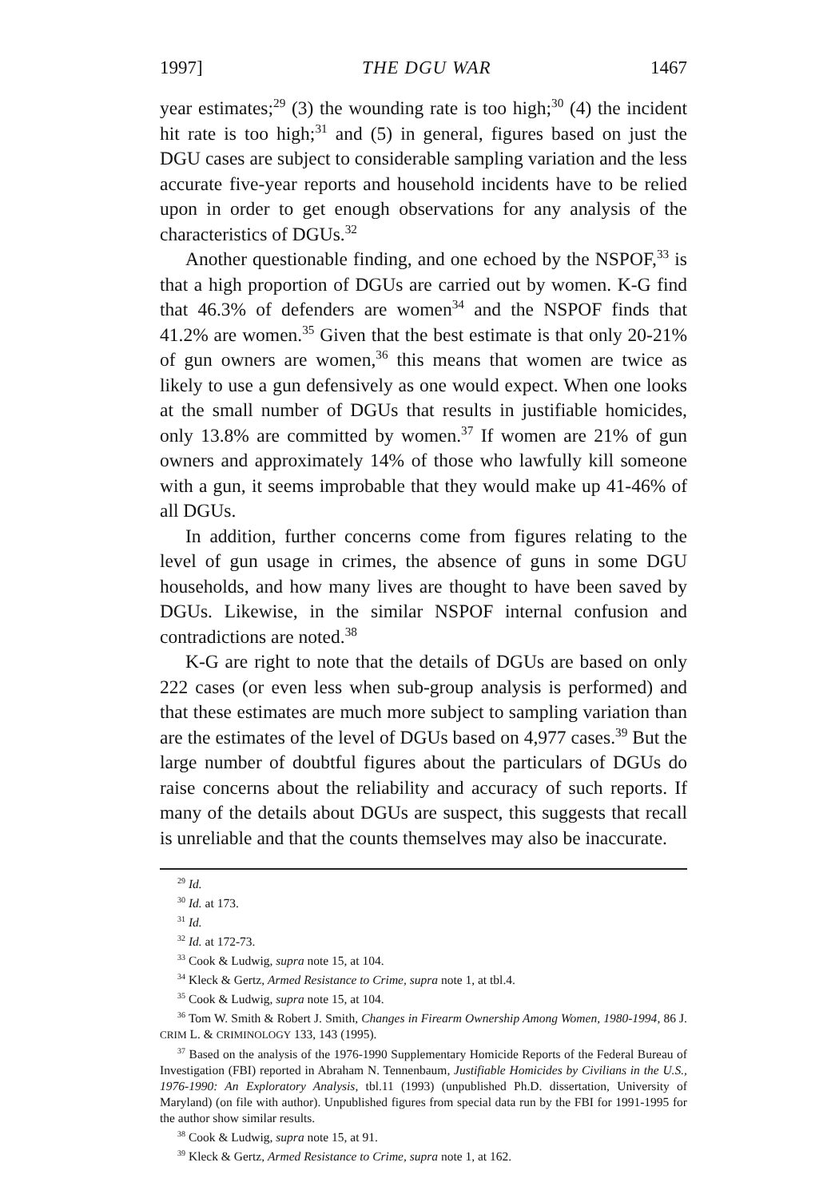1997] THE DGU WAR 1467
year estimates;<sup>29</sup> (3) the wounding rate is too high;<sup>30</sup> (4) the incident hit rate is too high;<sup>31</sup> and (5) in general, figures based on just the DGU cases are subject to considerable sampling variation and the less accurate five-year reports and household incidents have to be relied upon in order to get enough observations for any analysis of the characteristics of DGUs.<sup>32</sup>
Another questionable finding, and one echoed by the NSPOF,<sup>33</sup> is that a high proportion of DGUs are carried out by women. K-G find that 46.3% of defenders are women<sup>34</sup> and the NSPOF finds that 41.2% are women.<sup>35</sup> Given that the best estimate is that only 20-21% of gun owners are women,<sup>36</sup> this means that women are twice as likely to use a gun defensively as one would expect. When one looks at the small number of DGUs that results in justifiable homicides, only 13.8% are committed by women.<sup>37</sup> If women are 21% of gun owners and approximately 14% of those who lawfully kill someone with a gun, it seems improbable that they would make up 41-46% of all DGUs.
In addition, further concerns come from figures relating to the level of gun usage in crimes, the absence of guns in some DGU households, and how many lives are thought to have been saved by DGUs. Likewise, in the similar NSPOF internal confusion and contradictions are noted.<sup>38</sup>
K-G are right to note that the details of DGUs are based on only 222 cases (or even less when sub-group analysis is performed) and that these estimates are much more subject to sampling variation than are the estimates of the level of DGUs based on 4,977 cases.<sup>39</sup> But the large number of doubtful figures about the particulars of DGUs do raise concerns about the reliability and accuracy of such reports. If many of the details about DGUs are suspect, this suggests that recall is unreliable and that the counts themselves may also be inaccurate.
<sup>29</sup> Id.
<sup>30</sup> Id. at 173.
<sup>31</sup> Id.
<sup>32</sup> Id. at 172-73.
<sup>33</sup> Cook & Ludwig, supra note 15, at 104.
<sup>34</sup> Kleck & Gertz, Armed Resistance to Crime, supra note 1, at tbl.4.
<sup>35</sup> Cook & Ludwig, supra note 15, at 104.
<sup>36</sup> Tom W. Smith & Robert J. Smith, Changes in Firearm Ownership Among Women, 1980-1994, 86 J. CRIM L. & CRIMINOLOGY 133, 143 (1995).
<sup>37</sup> Based on the analysis of the 1976-1990 Supplementary Homicide Reports of the Federal Bureau of Investigation (FBI) reported in Abraham N. Tennenbaum, Justifiable Homicides by Civilians in the U.S., 1976-1990: An Exploratory Analysis, tbl.11 (1993) (unpublished Ph.D. dissertation, University of Maryland) (on file with author). Unpublished figures from special data run by the FBI for 1991-1995 for the author show similar results.
<sup>38</sup> Cook & Ludwig, supra note 15, at 91.
<sup>39</sup> Kleck & Gertz, Armed Resistance to Crime, supra note 1, at 162.